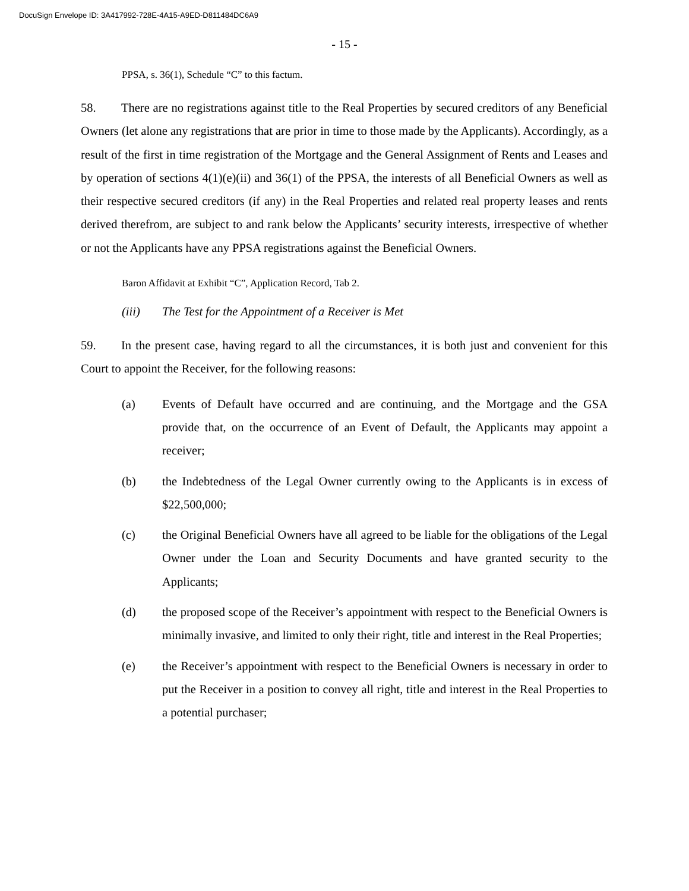DocuSign Envelope ID: 3A417992-728E-4A15-A9ED-D811484DC6A9
- 15 -
PPSA, s. 36(1), Schedule “C” to this factum.
58. There are no registrations against title to the Real Properties by secured creditors of any Beneficial Owners (let alone any registrations that are prior in time to those made by the Applicants). Accordingly, as a result of the first in time registration of the Mortgage and the General Assignment of Rents and Leases and by operation of sections 4(1)(e)(ii) and 36(1) of the PPSA, the interests of all Beneficial Owners as well as their respective secured creditors (if any) in the Real Properties and related real property leases and rents derived therefrom, are subject to and rank below the Applicants’ security interests, irrespective of whether or not the Applicants have any PPSA registrations against the Beneficial Owners.
Baron Affidavit at Exhibit “C”, Application Record, Tab 2.
(iii) The Test for the Appointment of a Receiver is Met
59. In the present case, having regard to all the circumstances, it is both just and convenient for this Court to appoint the Receiver, for the following reasons:
(a) Events of Default have occurred and are continuing, and the Mortgage and the GSA provide that, on the occurrence of an Event of Default, the Applicants may appoint a receiver;
(b) the Indebtedness of the Legal Owner currently owing to the Applicants is in excess of $22,500,000;
(c) the Original Beneficial Owners have all agreed to be liable for the obligations of the Legal Owner under the Loan and Security Documents and have granted security to the Applicants;
(d) the proposed scope of the Receiver’s appointment with respect to the Beneficial Owners is minimally invasive, and limited to only their right, title and interest in the Real Properties;
(e) the Receiver’s appointment with respect to the Beneficial Owners is necessary in order to put the Receiver in a position to convey all right, title and interest in the Real Properties to a potential purchaser;